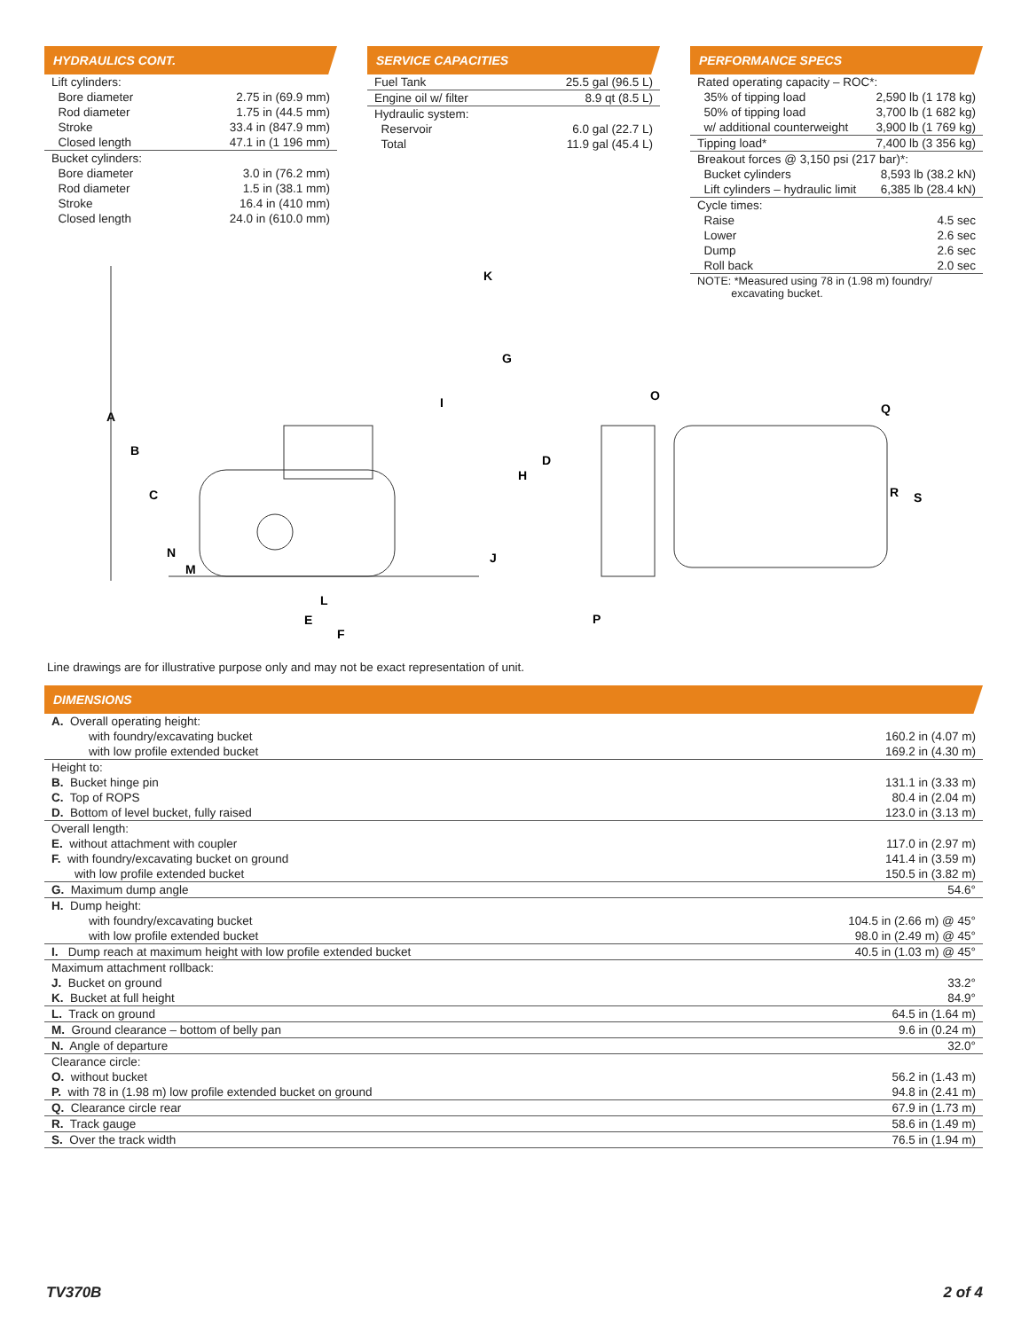HYDRAULICS CONT.
| Lift cylinders: | |
| Bore diameter | 2.75 in (69.9 mm) |
| Rod diameter | 1.75 in (44.5 mm) |
| Stroke | 33.4 in (847.9 mm) |
| Closed length | 47.1 in (1 196 mm) |
| Bucket cylinders: | |
| Bore diameter | 3.0 in (76.2 mm) |
| Rod diameter | 1.5 in (38.1 mm) |
| Stroke | 16.4 in (410 mm) |
| Closed length | 24.0 in (610.0 mm) |
SERVICE CAPACITIES
| Fuel Tank | 25.5 gal (96.5 L) |
| Engine oil w/ filter | 8.9 qt (8.5 L) |
| Hydraulic system: | |
| Reservoir | 6.0 gal (22.7 L) |
| Total | 11.9 gal (45.4 L) |
PERFORMANCE SPECS
| Rated operating capacity – ROC*: | |
| 35% of tipping load | 2,590 lb (1 178 kg) |
| 50% of tipping load | 3,700 lb (1 682 kg) |
| w/ additional counterweight | 3,900 lb (1 769 kg) |
| Tipping load* | 7,400 lb (3 356 kg) |
| Breakout forces @ 3,150 psi (217 bar)*: | |
| Bucket cylinders | 8,593 lb (38.2 kN) |
| Lift cylinders – hydraulic limit | 6,385 lb (28.4 kN) |
| Cycle times: | |
| Raise | 4.5 sec |
| Lower | 2.6 sec |
| Dump | 2.6 sec |
| Roll back | 2.0 sec |
| NOTE: *Measured using 78 in (1.98 m) foundry/ excavating bucket. | |
A
B
C
D
E
F
G
H
I
J
K
L
M
N
O
P
Q
R
S
Line drawings are for illustrative purpose only and may not be exact representation of unit.
DIMENSIONS
| A. Overall operating height: | |
| with foundry/excavating bucket | 160.2 in (4.07 m) |
| with low profile extended bucket | 169.2 in (4.30 m) |
| Height to: | |
| B. Bucket hinge pin | 131.1 in (3.33 m) |
| C. Top of ROPS | 80.4 in (2.04 m) |
| D. Bottom of level bucket, fully raised | 123.0 in (3.13 m) |
| Overall length: | |
| E. without attachment with coupler | 117.0 in (2.97 m) |
| F. with foundry/excavating bucket on ground | 141.4 in (3.59 m) |
| with low profile extended bucket | 150.5 in (3.82 m) |
| G. Maximum dump angle | 54.6° |
| H. Dump height: | |
| with foundry/excavating bucket | 104.5 in (2.66 m) @ 45° |
| with low profile extended bucket | 98.0 in (2.49 m) @ 45° |
| I. Dump reach at maximum height with low profile extended bucket | 40.5 in (1.03 m) @ 45° |
| Maximum attachment rollback: | |
| J. Bucket on ground | 33.2° |
| K. Bucket at full height | 84.9° |
| L. Track on ground | 64.5 in (1.64 m) |
| M. Ground clearance – bottom of belly pan | 9.6 in (0.24 m) |
| N. Angle of departure | 32.0° |
| Clearance circle: | |
| O. without bucket | 56.2 in (1.43 m) |
| P. with 78 in (1.98 m) low profile extended bucket on ground | 94.8 in (2.41 m) |
| Q. Clearance circle rear | 67.9 in (1.73 m) |
| R. Track gauge | 58.6 in (1.49 m) |
| S. Over the track width | 76.5 in (1.94 m) |
TV370B 2 of 4